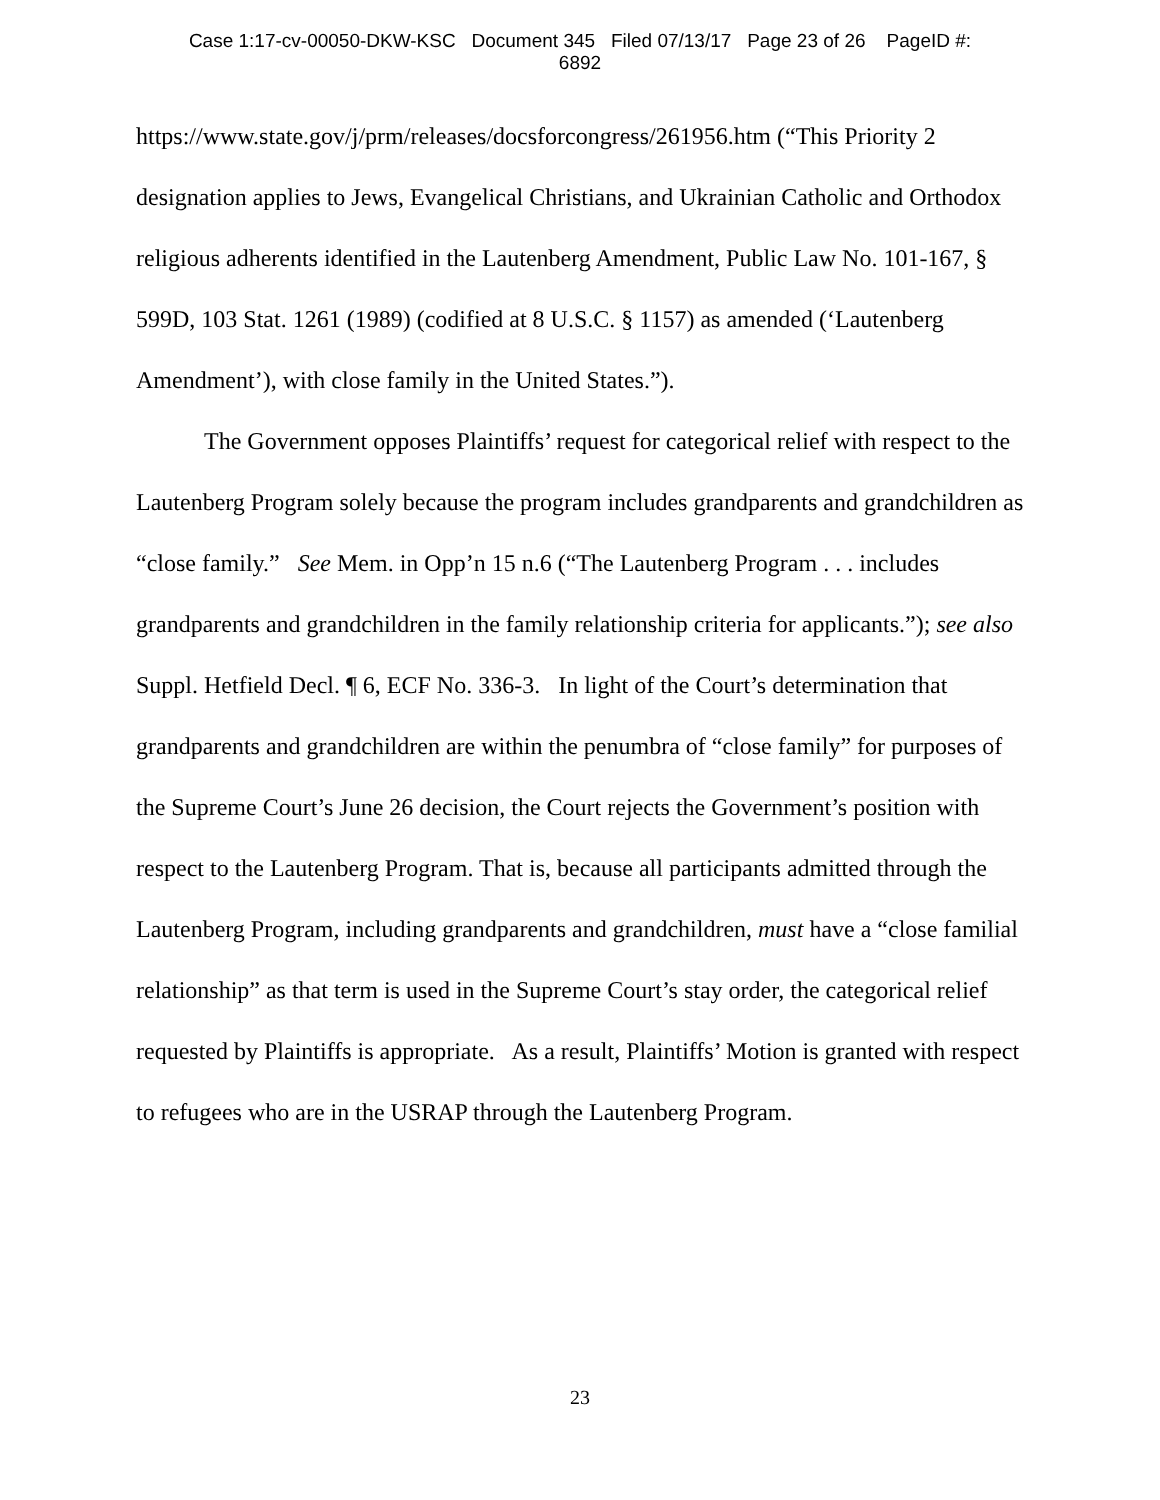Case 1:17-cv-00050-DKW-KSC Document 345 Filed 07/13/17 Page 23 of 26 PageID #:
6892
https://www.state.gov/j/prm/releases/docsforcongress/261956.htm (“This Priority 2 designation applies to Jews, Evangelical Christians, and Ukrainian Catholic and Orthodox religious adherents identified in the Lautenberg Amendment, Public Law No. 101-167, § 599D, 103 Stat. 1261 (1989) (codified at 8 U.S.C. § 1157) as amended (‘Lautenberg Amendment’), with close family in the United States.”).
The Government opposes Plaintiffs’ request for categorical relief with respect to the Lautenberg Program solely because the program includes grandparents and grandchildren as “close family.” See Mem. in Opp’n 15 n.6 (“The Lautenberg Program . . . includes grandparents and grandchildren in the family relationship criteria for applicants.”); see also Suppl. Hetfield Decl. ¶ 6, ECF No. 336-3. In light of the Court’s determination that grandparents and grandchildren are within the penumbra of “close family” for purposes of the Supreme Court’s June 26 decision, the Court rejects the Government’s position with respect to the Lautenberg Program. That is, because all participants admitted through the Lautenberg Program, including grandparents and grandchildren, must have a “close familial relationship” as that term is used in the Supreme Court’s stay order, the categorical relief requested by Plaintiffs is appropriate. As a result, Plaintiffs’ Motion is granted with respect to refugees who are in the USRAP through the Lautenberg Program.
23